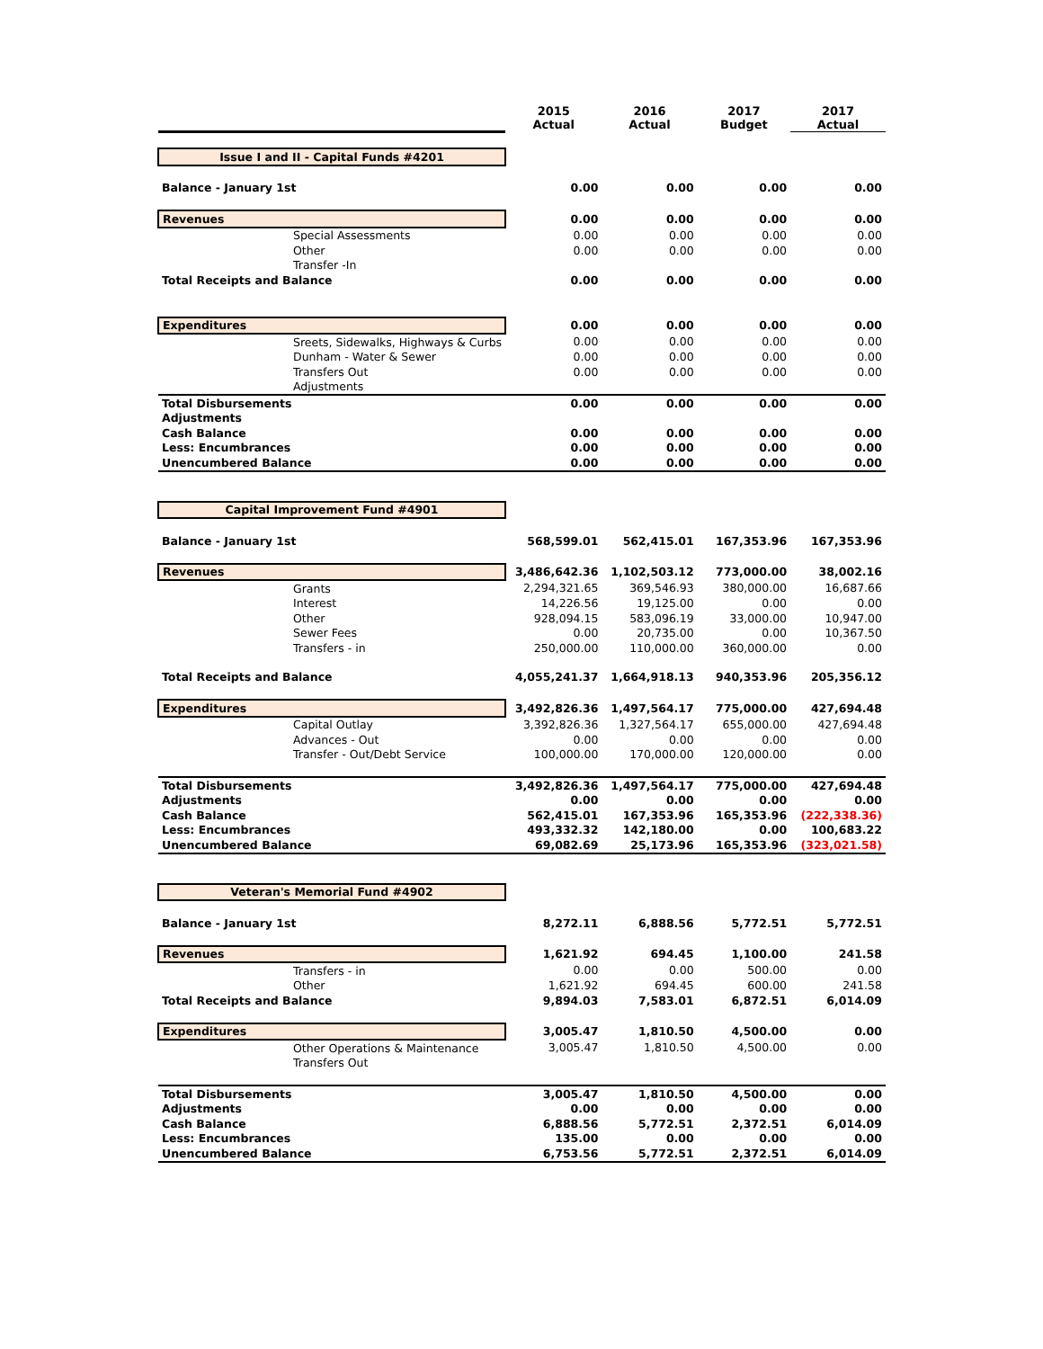| | 2015 Actual | 2016 Actual | 2017 Budget | 2017 Actual |
| --- | --- | --- | --- | --- |
| Issue I and II - Capital Funds #4201 | | | | |
| Balance - January 1st | 0.00 | 0.00 | 0.00 | 0.00 |
| Revenues | 0.00 | 0.00 | 0.00 | 0.00 |
| Special Assessments | 0.00 | 0.00 | 0.00 | 0.00 |
| Other | 0.00 | 0.00 | 0.00 | 0.00 |
| Transfer -In | | | | |
| Total Receipts and Balance | 0.00 | 0.00 | 0.00 | 0.00 |
| Expenditures | 0.00 | 0.00 | 0.00 | 0.00 |
| Sreets, Sidewalks, Highways & Curbs | 0.00 | 0.00 | 0.00 | 0.00 |
| Dunham - Water & Sewer | 0.00 | 0.00 | 0.00 | 0.00 |
| Transfers Out | 0.00 | 0.00 | 0.00 | 0.00 |
| Adjustments | | | | |
| Total Disbursements | 0.00 | 0.00 | 0.00 | 0.00 |
| Adjustments | | | | |
| Cash Balance | 0.00 | 0.00 | 0.00 | 0.00 |
| Less: Encumbrances | 0.00 | 0.00 | 0.00 | 0.00 |
| Unencumbered Balance | 0.00 | 0.00 | 0.00 | 0.00 |
| Capital Improvement Fund #4901 | | | | |
| Balance - January 1st | 568,599.01 | 562,415.01 | 167,353.96 | 167,353.96 |
| Revenues | 3,486,642.36 | 1,102,503.12 | 773,000.00 | 38,002.16 |
| Grants | 2,294,321.65 | 369,546.93 | 380,000.00 | 16,687.66 |
| Interest | 14,226.56 | 19,125.00 | 0.00 | 0.00 |
| Other | 928,094.15 | 583,096.19 | 33,000.00 | 10,947.00 |
| Sewer Fees | 0.00 | 20,735.00 | 0.00 | 10,367.50 |
| Transfers - in | 250,000.00 | 110,000.00 | 360,000.00 | 0.00 |
| Total Receipts and Balance | 4,055,241.37 | 1,664,918.13 | 940,353.96 | 205,356.12 |
| Expenditures | 3,492,826.36 | 1,497,564.17 | 775,000.00 | 427,694.48 |
| Capital Outlay | 3,392,826.36 | 1,327,564.17 | 655,000.00 | 427,694.48 |
| Advances - Out | 0.00 | 0.00 | 0.00 | 0.00 |
| Transfer - Out/Debt Service | 100,000.00 | 170,000.00 | 120,000.00 | 0.00 |
| Total Disbursements | 3,492,826.36 | 1,497,564.17 | 775,000.00 | 427,694.48 |
| Adjustments | 0.00 | 0.00 | 0.00 | 0.00 |
| Cash Balance | 562,415.01 | 167,353.96 | 165,353.96 | (222,338.36) |
| Less: Encumbrances | 493,332.32 | 142,180.00 | 0.00 | 100,683.22 |
| Unencumbered Balance | 69,082.69 | 25,173.96 | 165,353.96 | (323,021.58) |
| Veteran's Memorial Fund #4902 | | | | |
| Balance - January 1st | 8,272.11 | 6,888.56 | 5,772.51 | 5,772.51 |
| Revenues | 1,621.92 | 694.45 | 1,100.00 | 241.58 |
| Transfers - in | 0.00 | 0.00 | 500.00 | 0.00 |
| Other | 1,621.92 | 694.45 | 600.00 | 241.58 |
| Total Receipts and Balance | 9,894.03 | 7,583.01 | 6,872.51 | 6,014.09 |
| Expenditures | 3,005.47 | 1,810.50 | 4,500.00 | 0.00 |
| Other Operations & Maintenance | 3,005.47 | 1,810.50 | 4,500.00 | 0.00 |
| Transfers Out | | | | |
| Total Disbursements | 3,005.47 | 1,810.50 | 4,500.00 | 0.00 |
| Adjustments | 0.00 | 0.00 | 0.00 | 0.00 |
| Cash Balance | 6,888.56 | 5,772.51 | 2,372.51 | 6,014.09 |
| Less: Encumbrances | 135.00 | 0.00 | 0.00 | 0.00 |
| Unencumbered Balance | 6,753.56 | 5,772.51 | 2,372.51 | 6,014.09 |